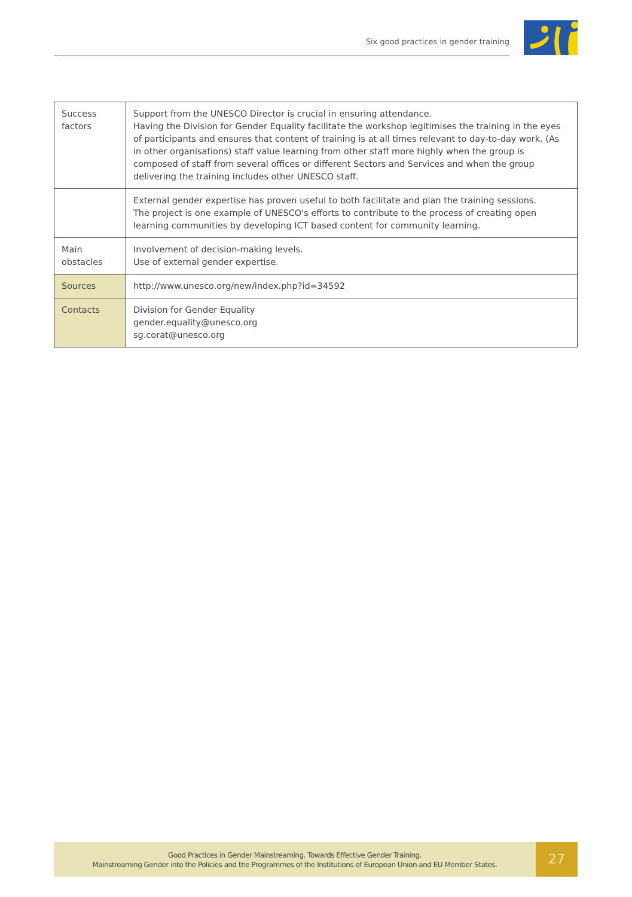Six good practices in gender training
| Success factors | Support from the UNESCO Director is crucial in ensuring attendance. Having the Division for Gender Equality facilitate the workshop legitimises the training in the eyes of participants and ensures that content of training is at all times relevant to day-to-day work. (As in other organisations) staff value learning from other staff more highly when the group is composed of staff from several offices or different Sectors and Services and when the group delivering the training includes other UNESCO staff. |
| | External gender expertise has proven useful to both facilitate and plan the training sessions. The project is one example of UNESCO's efforts to contribute to the process of creating open learning communities by developing ICT based content for community learning. |
| Main obstacles | Involvement of decision-making levels. Use of external gender expertise. |
| Sources | http://www.unesco.org/new/index.php?id=34592 |
| Contacts | Division for Gender Equality gender.equality@unesco.org sg.corat@unesco.org |
Good Practices in Gender Mainstreaming. Towards Effective Gender Training.
Mainstreaming Gender into the Policies and the Programmes of the Institutions of European Union and EU Member States.
27